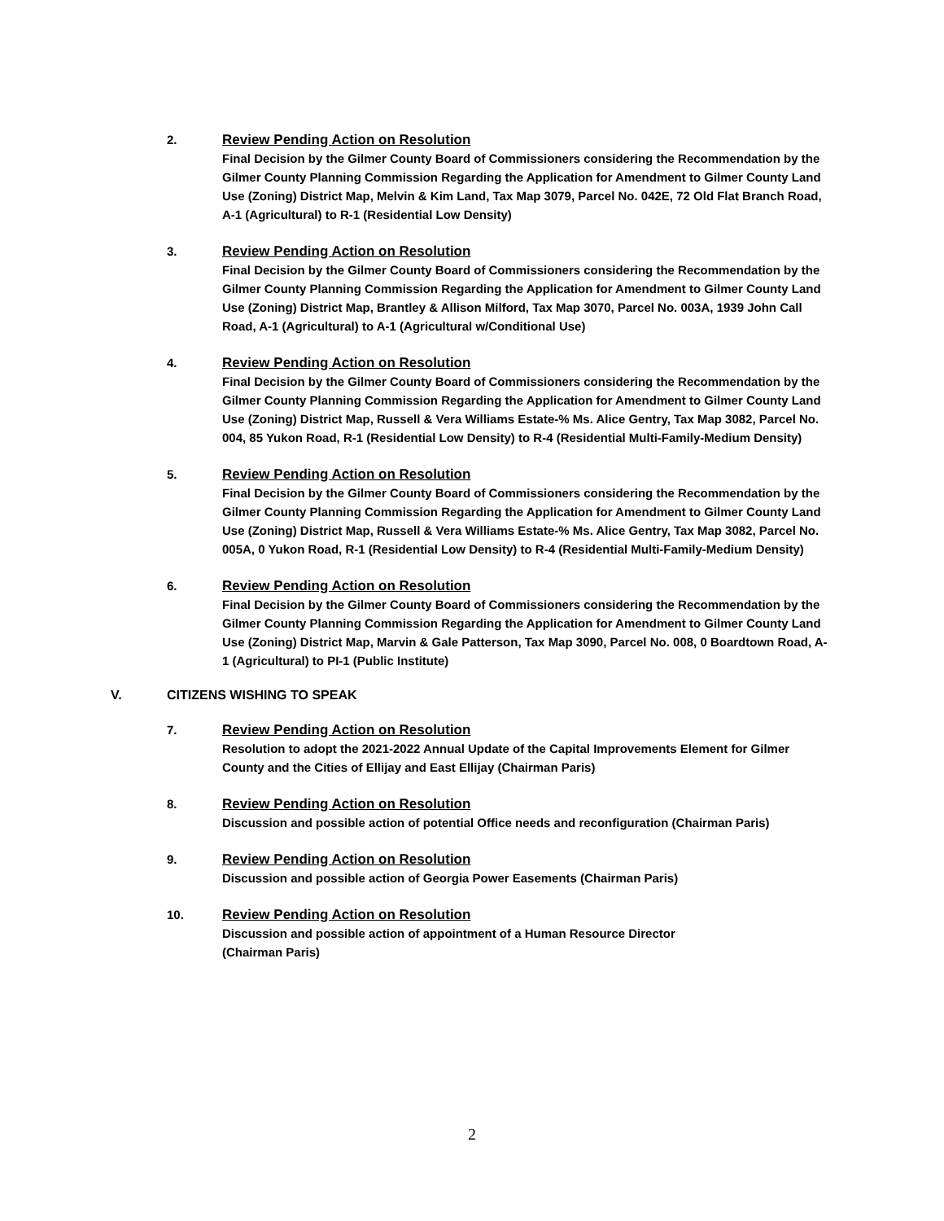2. Review Pending Action on Resolution
Final Decision by the Gilmer County Board of Commissioners considering the Recommendation by the Gilmer County Planning Commission Regarding the Application for Amendment to Gilmer County Land Use (Zoning) District Map, Melvin & Kim Land, Tax Map 3079, Parcel No. 042E, 72 Old Flat Branch Road, A-1 (Agricultural) to R-1 (Residential Low Density)
3. Review Pending Action on Resolution
Final Decision by the Gilmer County Board of Commissioners considering the Recommendation by the Gilmer County Planning Commission Regarding the Application for Amendment to Gilmer County Land Use (Zoning) District Map, Brantley & Allison Milford, Tax Map 3070, Parcel No. 003A, 1939 John Call Road, A-1 (Agricultural) to A-1 (Agricultural w/Conditional Use)
4. Review Pending Action on Resolution
Final Decision by the Gilmer County Board of Commissioners considering the Recommendation by the Gilmer County Planning Commission Regarding the Application for Amendment to Gilmer County Land Use (Zoning) District Map, Russell & Vera Williams Estate-% Ms. Alice Gentry, Tax Map 3082, Parcel No. 004, 85 Yukon Road, R-1 (Residential Low Density) to R-4 (Residential Multi-Family-Medium Density)
5. Review Pending Action on Resolution
Final Decision by the Gilmer County Board of Commissioners considering the Recommendation by the Gilmer County Planning Commission Regarding the Application for Amendment to Gilmer County Land Use (Zoning) District Map, Russell & Vera Williams Estate-% Ms. Alice Gentry, Tax Map 3082, Parcel No. 005A, 0 Yukon Road, R-1 (Residential Low Density) to R-4 (Residential Multi-Family-Medium Density)
6. Review Pending Action on Resolution
Final Decision by the Gilmer County Board of Commissioners considering the Recommendation by the Gilmer County Planning Commission Regarding the Application for Amendment to Gilmer County Land Use (Zoning) District Map, Marvin & Gale Patterson, Tax Map 3090, Parcel No. 008, 0 Boardtown Road, A-1 (Agricultural) to PI-1 (Public Institute)
V. CITIZENS WISHING TO SPEAK
7. Review Pending Action on Resolution
Resolution to adopt the 2021-2022 Annual Update of the Capital Improvements Element for Gilmer County and the Cities of Ellijay and East Ellijay (Chairman Paris)
8. Review Pending Action on Resolution
Discussion and possible action of potential Office needs and reconfiguration (Chairman Paris)
9. Review Pending Action on Resolution
Discussion and possible action of Georgia Power Easements (Chairman Paris)
10. Review Pending Action on Resolution
Discussion and possible action of appointment of a Human Resource Director
(Chairman Paris)
2